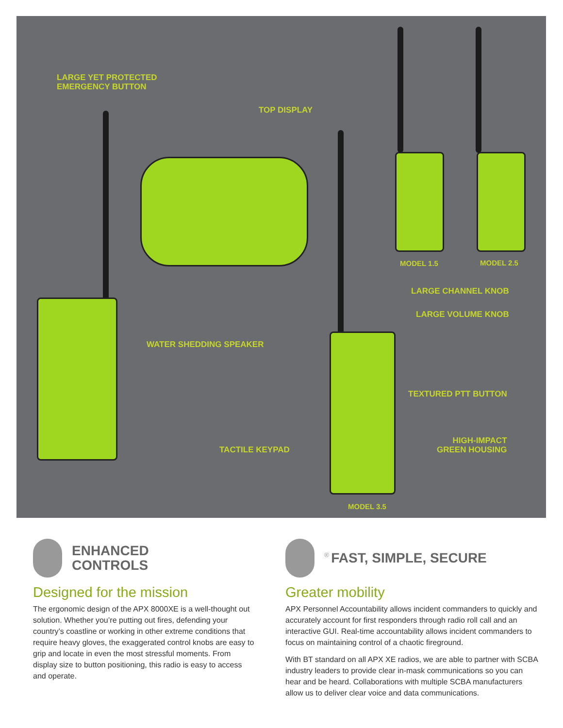LARGE YET PROTECTED
EMERGENCY BUTTON
TOP DISPLAY
MODEL 1.5 MODEL 2.5
LARGE CHANNEL KNOB
LARGE VOLUME KNOB
WATER SHEDDING SPEAKER
TEXTURED PTT BUTTON
HIGH-IMPACT
GREEN HOUSING
TACTILE KEYPAD
MODEL 3.5
ENHANCED
CONTROLS
Designed for the mission
The ergonomic design of the APX 8000XE is a well-thought out solution. Whether you’re putting out fires, defending your country’s coastline or working in other extreme conditions that require heavy gloves, the exaggerated control knobs are easy to grip and locate in even the most stressful moments. From display size to button positioning, this radio is easy to access and operate.
<sup>®</sup>
FAST, SIMPLE, SECURE
Greater mobility
APX Personnel Accountability allows incident commanders to quickly and accurately account for first responders through radio roll call and an interactive GUI. Real-time accountability allows incident commanders to focus on maintaining control of a chaotic fireground.
With BT standard on all APX XE radios, we are able to partner with SCBA industry leaders to provide clear in-mask communications so you can hear and be heard. Collaborations with multiple SCBA manufacturers allow us to deliver clear voice and data communications.